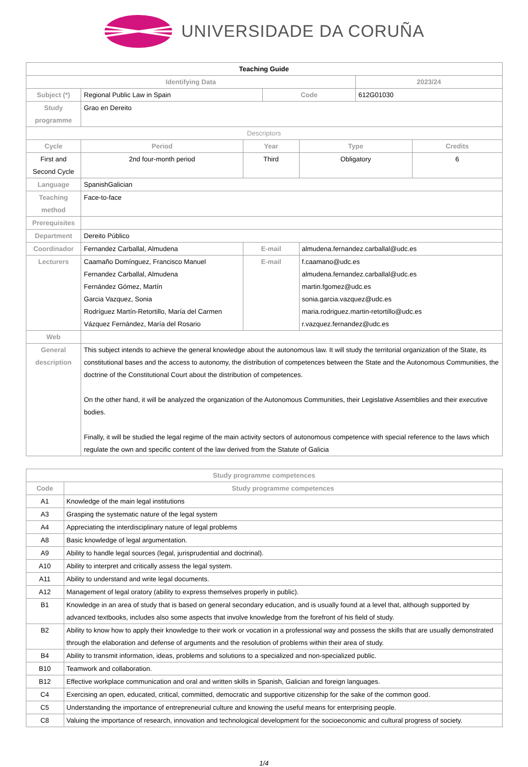UNIVERSIDADE DA CORUÑA
| Teaching Guide | | | | | | |
| Identifying Data | | | | | 2023/24 | |
| Subject (*) | Regional Public Law in Spain | | Code | | 612G01030 | |
| Study programme | Grao en Dereito | | | | | |
| Descriptors | | | | | | |
| Cycle | Period | Year | | Type | | Credits |
| First and Second Cycle | 2nd four-month period | Third | | Obligatory | | 6 |
| Language | SpanishGalician | | | | | |
| Teaching method | Face-to-face | | | | | |
| Prerequisites | | | | | | |
| Department | Dereito Público | | | | | |
| Coordinador | Fernandez Carballal, Almudena | E-mail | | almudena.fernandez.carballal@udc.es | | |
| Lecturers | Caamaño Domínguez, Francisco Manuel Fernandez Carballal, Almudena Fernández Gómez, Martín Garcia Vazquez, Sonia Rodríguez Martín-Retortillo, María del Carmen Vázquez Fernández, María del Rosario | E-mail | | f.caamano@udc.es almudena.fernandez.carballal@udc.es martin.fgomez@udc.es sonia.garcia.vazquez@udc.es maria.rodriguez.martin-retortillo@udc.es r.vazquez.fernandez@udc.es | | |
| Web | | | | | | |
| General description | This subject intends to achieve the general knowledge about the autonomous law. It will study the territorial organization of the State, its constitutional bases and the access to autonomy, the distribution of competences between the State and the Autonomous Communities, the doctrine of the Constitutional Court about the distribution of competences. On the other hand, it will be analyzed the organization of the Autonomous Communities, their Legislative Assemblies and their executive bodies. Finally, it will be studied the legal regime of the main activity sectors of autonomous competence with special reference to the laws which regulate the own and specific content of the law derived from the Statute of Galicia | | | | | |
| Study programme competences | |
| --- | --- |
| Code | Study programme competences |
| A1 | Knowledge of the main legal institutions |
| A3 | Grasping the systematic nature of the legal system |
| A4 | Appreciating the interdisciplinary nature of legal problems |
| A8 | Basic knowledge of legal argumentation. |
| A9 | Ability to handle legal sources (legal, jurisprudential and doctrinal). |
| A10 | Ability to interpret and critically assess the legal system. |
| A11 | Ability to understand and write legal documents. |
| A12 | Management of legal oratory (ability to express themselves properly in public). |
| B1 | Knowledge in an area of study that is based on general secondary education, and is usually found at a level that, although supported by advanced textbooks, includes also some aspects that involve knowledge from the forefront of his field of study. |
| B2 | Ability to know how to apply their knowledge to their work or vocation in a professional way and possess the skills that are usually demonstrated through the elaboration and defense of arguments and the resolution of problems within their area of study. |
| B4 | Ability to transmit information, ideas, problems and solutions to a specialized and non-specialized public. |
| B10 | Teamwork and collaboration. |
| B12 | Effective workplace communication and oral and written skills in Spanish, Galician and foreign languages. |
| C4 | Exercising an open, educated, critical, committed, democratic and supportive citizenship for the sake of the common good. |
| C5 | Understanding the importance of entrepreneurial culture and knowing the useful means for enterprising people. |
| C8 | Valuing the importance of research, innovation and technological development for the socioeconomic and cultural progress of society. |
1/4